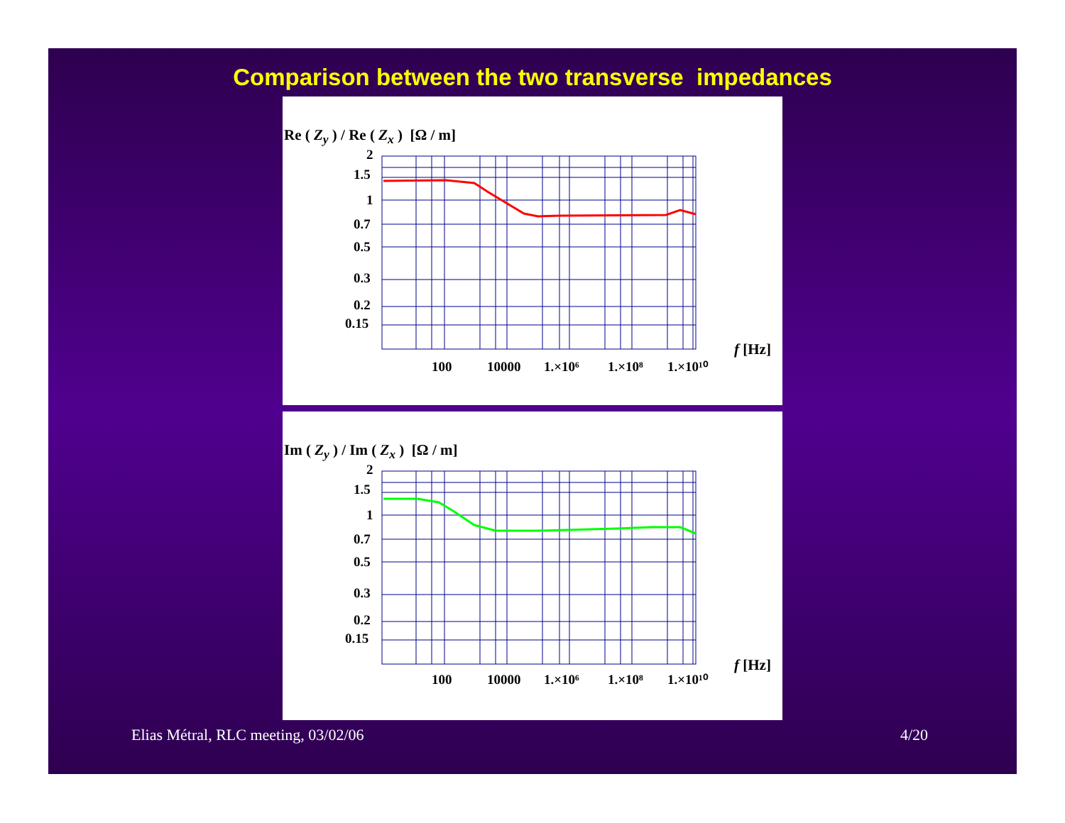Comparison between the two transverse impedances
Re ( Z<sub>y</sub> ) / Re ( Z<sub>x</sub> ) [Ω / m]
100
10000
1.×10⁶
1.×10⁸
1.×10¹⁰
f [Hz]
2
1.5
1
0.7
0.5
0.3
0.2
0.15
Im ( Z<sub>y</sub> ) / Im ( Z<sub>x</sub> ) [Ω / m]
100
10000
1.×10⁶
1.×10⁸
1.×10¹⁰
f [Hz]
2
1.5
1
0.7
0.5
0.3
0.2
0.15
Elias Métral, RLC meeting, 03/02/06
4/20